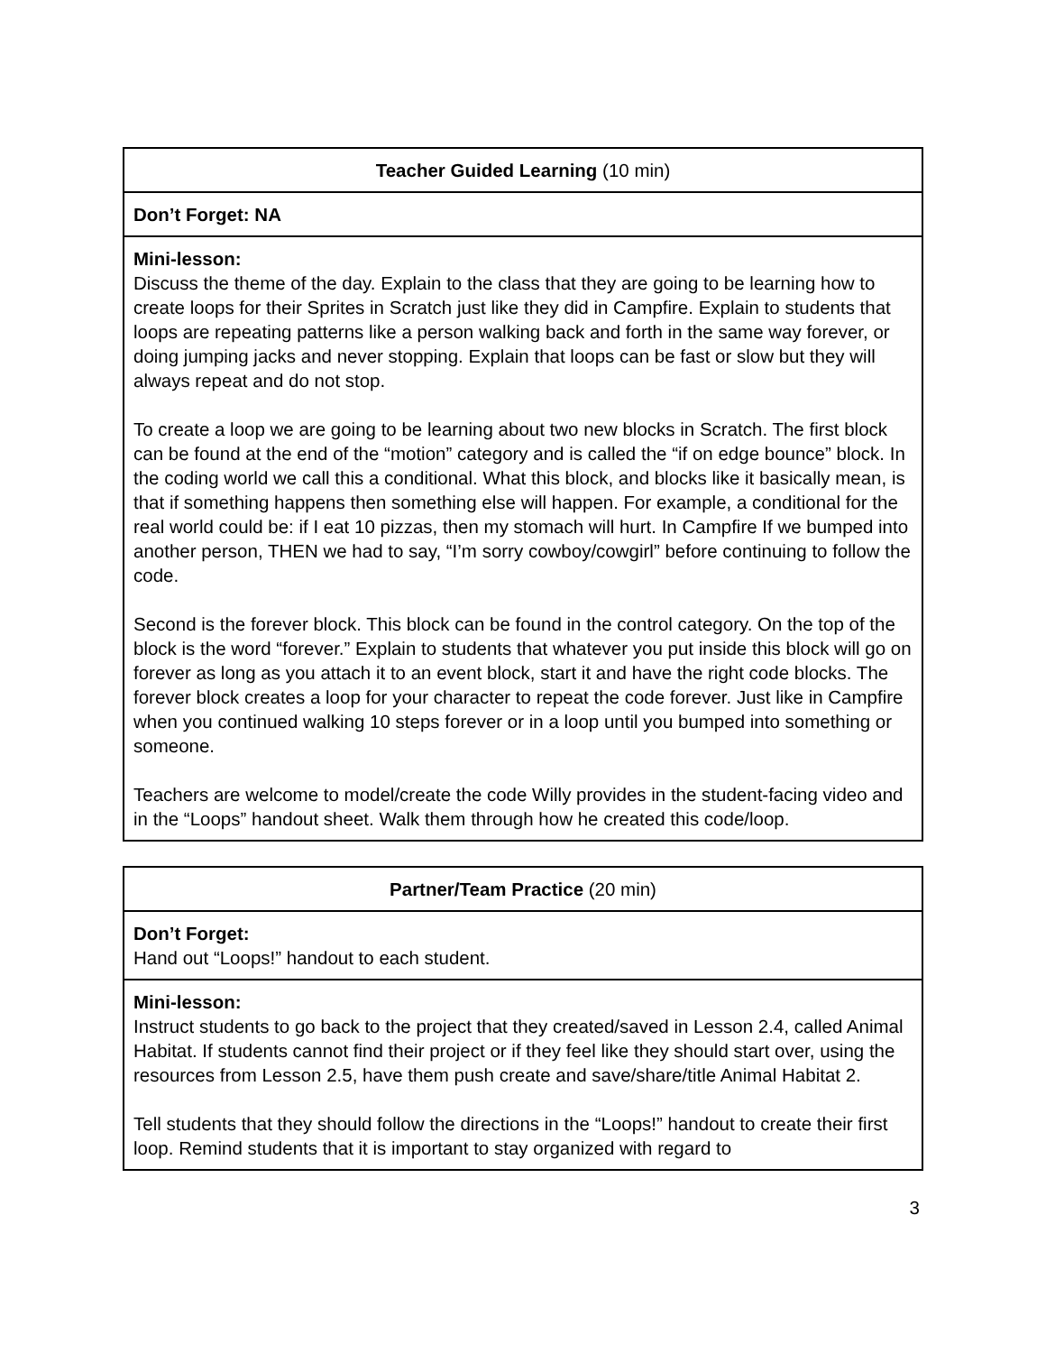| Teacher Guided Learning (10 min) |
| --- |
| Don’t Forget: NA |
| Mini-lesson: Discuss the theme of the day. Explain to the class that they are going to be learning how to create loops for their Sprites in Scratch just like they did in Campfire. Explain to students that loops are repeating patterns like a person walking back and forth in the same way forever, or doing jumping jacks and never stopping. Explain that loops can be fast or slow but they will always repeat and do not stop. To create a loop we are going to be learning about two new blocks in Scratch. The first block can be found at the end of the “motion” category and is called the “if on edge bounce” block. In the coding world we call this a conditional. What this block, and blocks like it basically mean, is that if something happens then something else will happen. For example, a conditional for the real world could be: if I eat 10 pizzas, then my stomach will hurt. In Campfire If we bumped into another person, THEN we had to say, “I’m sorry cowboy/cowgirl” before continuing to follow the code. Second is the forever block. This block can be found in the control category. On the top of the block is the word “forever.” Explain to students that whatever you put inside this block will go on forever as long as you attach it to an event block, start it and have the right code blocks. The forever block creates a loop for your character to repeat the code forever. Just like in Campfire when you continued walking 10 steps forever or in a loop until you bumped into something or someone. Teachers are welcome to model/create the code Willy provides in the student-facing video and in the “Loops” handout sheet. Walk them through how he created this code/loop. |
| Partner/Team Practice (20 min) |
| --- |
| Don’t Forget: Hand out “Loops!” handout to each student. |
| Mini-lesson: Instruct students to go back to the project that they created/saved in Lesson 2.4, called Animal Habitat. If students cannot find their project or if they feel like they should start over, using the resources from Lesson 2.5, have them push create and save/share/title Animal Habitat 2. Tell students that they should follow the directions in the “Loops!” handout to create their first loop. Remind students that it is important to stay organized with regard to |
3